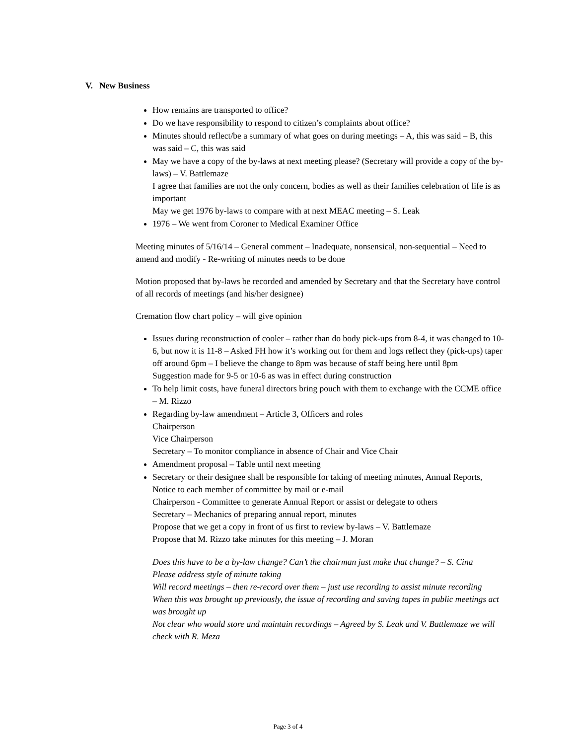V. New Business
How remains are transported to office?
Do we have responsibility to respond to citizen’s complaints about office?
Minutes should reflect/be a summary of what goes on during meetings – A, this was said – B, this was said – C, this was said
May we have a copy of the by-laws at next meeting please? (Secretary will provide a copy of the by-laws) – V. Battlemaze
I agree that families are not the only concern, bodies as well as their families celebration of life is as important
May we get 1976 by-laws to compare with at next MEAC meeting – S. Leak
1976 – We went from Coroner to Medical Examiner Office
Meeting minutes of 5/16/14 – General comment – Inadequate, nonsensical, non-sequential – Need to amend and modify - Re-writing of minutes needs to be done
Motion proposed that by-laws be recorded and amended by Secretary and that the Secretary have control of all records of meetings (and his/her designee)
Cremation flow chart policy – will give opinion
Issues during reconstruction of cooler – rather than do body pick-ups from 8-4, it was changed to 10-6, but now it is 11-8 – Asked FH how it’s working out for them and logs reflect they (pick-ups) taper off around 6pm – I believe the change to 8pm was because of staff being here until 8pm
Suggestion made for 9-5 or 10-6 as was in effect during construction
To help limit costs, have funeral directors bring pouch with them to exchange with the CCME office – M. Rizzo
Regarding by-law amendment – Article 3, Officers and roles
Chairperson
Vice Chairperson
Secretary – To monitor compliance in absence of Chair and Vice Chair
Amendment proposal – Table until next meeting
Secretary or their designee shall be responsible for taking of meeting minutes, Annual Reports, Notice to each member of committee by mail or e-mail
Chairperson - Committee to generate Annual Report or assist or delegate to others
Secretary – Mechanics of preparing annual report, minutes
Propose that we get a copy in front of us first to review by-laws – V. Battlemaze
Propose that M. Rizzo take minutes for this meeting – J. Moran
Does this have to be a by-law change? Can’t the chairman just make that change? – S. Cina
Please address style of minute taking
Will record meetings – then re-record over them – just use recording to assist minute recording
When this was brought up previously, the issue of recording and saving tapes in public meetings act was brought up
Not clear who would store and maintain recordings – Agreed by S. Leak and V. Battlemaze we will check with R. Meza
Page 3 of 4